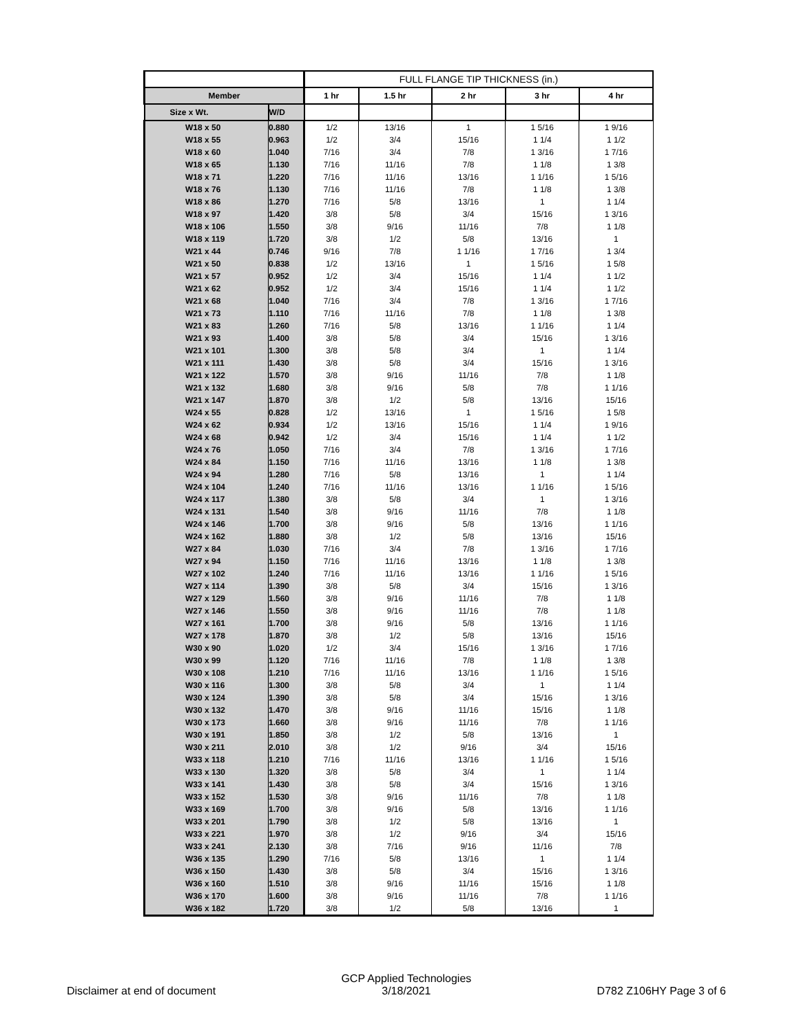| | | FULL FLANGE TIP THICKNESS (in.) | | | | |
| --- | --- | --- | --- | --- | --- | --- |
| Member | | 1 hr | 1.5 hr | 2 hr | 3 hr | 4 hr |
| Size x Wt. | W/D | | | | | |
| W18 x 50 | 0.880 | 1/2 | 13/16 | 1 | 1 5/16 | 1 9/16 |
| W18 x 55 | 0.963 | 1/2 | 3/4 | 15/16 | 1 1/4 | 1 1/2 |
| W18 x 60 | 1.040 | 7/16 | 3/4 | 7/8 | 1 3/16 | 1 7/16 |
| W18 x 65 | 1.130 | 7/16 | 11/16 | 7/8 | 1 1/8 | 1 3/8 |
| W18 x 71 | 1.220 | 7/16 | 11/16 | 13/16 | 1 1/16 | 1 5/16 |
| W18 x 76 | 1.130 | 7/16 | 11/16 | 7/8 | 1 1/8 | 1 3/8 |
| W18 x 86 | 1.270 | 7/16 | 5/8 | 13/16 | 1 | 1 1/4 |
| W18 x 97 | 1.420 | 3/8 | 5/8 | 3/4 | 15/16 | 1 3/16 |
| W18 x 106 | 1.550 | 3/8 | 9/16 | 11/16 | 7/8 | 1 1/8 |
| W18 x 119 | 1.720 | 3/8 | 1/2 | 5/8 | 13/16 | 1 |
| W21 x 44 | 0.746 | 9/16 | 7/8 | 1 1/16 | 1 7/16 | 1 3/4 |
| W21 x 50 | 0.838 | 1/2 | 13/16 | 1 | 1 5/16 | 1 5/8 |
| W21 x 57 | 0.952 | 1/2 | 3/4 | 15/16 | 1 1/4 | 1 1/2 |
| W21 x 62 | 0.952 | 1/2 | 3/4 | 15/16 | 1 1/4 | 1 1/2 |
| W21 x 68 | 1.040 | 7/16 | 3/4 | 7/8 | 1 3/16 | 1 7/16 |
| W21 x 73 | 1.110 | 7/16 | 11/16 | 7/8 | 1 1/8 | 1 3/8 |
| W21 x 83 | 1.260 | 7/16 | 5/8 | 13/16 | 1 1/16 | 1 1/4 |
| W21 x 93 | 1.400 | 3/8 | 5/8 | 3/4 | 15/16 | 1 3/16 |
| W21 x 101 | 1.300 | 3/8 | 5/8 | 3/4 | 1 | 1 1/4 |
| W21 x 111 | 1.430 | 3/8 | 5/8 | 3/4 | 15/16 | 1 3/16 |
| W21 x 122 | 1.570 | 3/8 | 9/16 | 11/16 | 7/8 | 1 1/8 |
| W21 x 132 | 1.680 | 3/8 | 9/16 | 5/8 | 7/8 | 1 1/16 |
| W21 x 147 | 1.870 | 3/8 | 1/2 | 5/8 | 13/16 | 15/16 |
| W24 x 55 | 0.828 | 1/2 | 13/16 | 1 | 1 5/16 | 1 5/8 |
| W24 x 62 | 0.934 | 1/2 | 13/16 | 15/16 | 1 1/4 | 1 9/16 |
| W24 x 68 | 0.942 | 1/2 | 3/4 | 15/16 | 1 1/4 | 1 1/2 |
| W24 x 76 | 1.050 | 7/16 | 3/4 | 7/8 | 1 3/16 | 1 7/16 |
| W24 x 84 | 1.150 | 7/16 | 11/16 | 13/16 | 1 1/8 | 1 3/8 |
| W24 x 94 | 1.280 | 7/16 | 5/8 | 13/16 | 1 | 1 1/4 |
| W24 x 104 | 1.240 | 7/16 | 11/16 | 13/16 | 1 1/16 | 1 5/16 |
| W24 x 117 | 1.380 | 3/8 | 5/8 | 3/4 | 1 | 1 3/16 |
| W24 x 131 | 1.540 | 3/8 | 9/16 | 11/16 | 7/8 | 1 1/8 |
| W24 x 146 | 1.700 | 3/8 | 9/16 | 5/8 | 13/16 | 1 1/16 |
| W24 x 162 | 1.880 | 3/8 | 1/2 | 5/8 | 13/16 | 15/16 |
| W27 x 84 | 1.030 | 7/16 | 3/4 | 7/8 | 1 3/16 | 1 7/16 |
| W27 x 94 | 1.150 | 7/16 | 11/16 | 13/16 | 1 1/8 | 1 3/8 |
| W27 x 102 | 1.240 | 7/16 | 11/16 | 13/16 | 1 1/16 | 1 5/16 |
| W27 x 114 | 1.390 | 3/8 | 5/8 | 3/4 | 15/16 | 1 3/16 |
| W27 x 129 | 1.560 | 3/8 | 9/16 | 11/16 | 7/8 | 1 1/8 |
| W27 x 146 | 1.550 | 3/8 | 9/16 | 11/16 | 7/8 | 1 1/8 |
| W27 x 161 | 1.700 | 3/8 | 9/16 | 5/8 | 13/16 | 1 1/16 |
| W27 x 178 | 1.870 | 3/8 | 1/2 | 5/8 | 13/16 | 15/16 |
| W30 x 90 | 1.020 | 1/2 | 3/4 | 15/16 | 1 3/16 | 1 7/16 |
| W30 x 99 | 1.120 | 7/16 | 11/16 | 7/8 | 1 1/8 | 1 3/8 |
| W30 x 108 | 1.210 | 7/16 | 11/16 | 13/16 | 1 1/16 | 1 5/16 |
| W30 x 116 | 1.300 | 3/8 | 5/8 | 3/4 | 1 | 1 1/4 |
| W30 x 124 | 1.390 | 3/8 | 5/8 | 3/4 | 15/16 | 1 3/16 |
| W30 x 132 | 1.470 | 3/8 | 9/16 | 11/16 | 15/16 | 1 1/8 |
| W30 x 173 | 1.660 | 3/8 | 9/16 | 11/16 | 7/8 | 1 1/16 |
| W30 x 191 | 1.850 | 3/8 | 1/2 | 5/8 | 13/16 | 1 |
| W30 x 211 | 2.010 | 3/8 | 1/2 | 9/16 | 3/4 | 15/16 |
| W33 x 118 | 1.210 | 7/16 | 11/16 | 13/16 | 1 1/16 | 1 5/16 |
| W33 x 130 | 1.320 | 3/8 | 5/8 | 3/4 | 1 | 1 1/4 |
| W33 x 141 | 1.430 | 3/8 | 5/8 | 3/4 | 15/16 | 1 3/16 |
| W33 x 152 | 1.530 | 3/8 | 9/16 | 11/16 | 7/8 | 1 1/8 |
| W33 x 169 | 1.700 | 3/8 | 9/16 | 5/8 | 13/16 | 1 1/16 |
| W33 x 201 | 1.790 | 3/8 | 1/2 | 5/8 | 13/16 | 1 |
| W33 x 221 | 1.970 | 3/8 | 1/2 | 9/16 | 3/4 | 15/16 |
| W33 x 241 | 2.130 | 3/8 | 7/16 | 9/16 | 11/16 | 7/8 |
| W36 x 135 | 1.290 | 7/16 | 5/8 | 13/16 | 1 | 1 1/4 |
| W36 x 150 | 1.430 | 3/8 | 5/8 | 3/4 | 15/16 | 1 3/16 |
| W36 x 160 | 1.510 | 3/8 | 9/16 | 11/16 | 15/16 | 1 1/8 |
| W36 x 170 | 1.600 | 3/8 | 9/16 | 11/16 | 7/8 | 1 1/16 |
| W36 x 182 | 1.720 | 3/8 | 1/2 | 5/8 | 13/16 | 1 |
Disclaimer at end of document GCP Applied Technologies
3/18/2021 D782 Z106HY Page 3 of 6